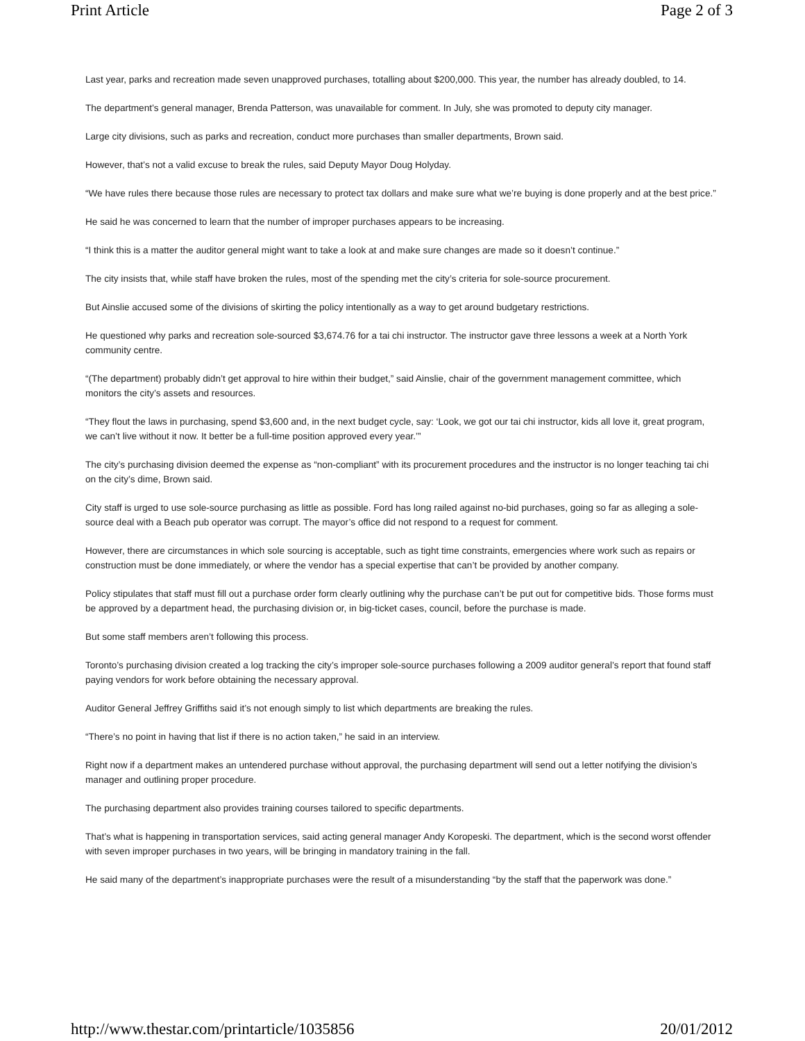Print Article Page 2 of 3
Last year, parks and recreation made seven unapproved purchases, totalling about $200,000. This year, the number has already doubled, to 14.
The department’s general manager, Brenda Patterson, was unavailable for comment. In July, she was promoted to deputy city manager.
Large city divisions, such as parks and recreation, conduct more purchases than smaller departments, Brown said.
However, that’s not a valid excuse to break the rules, said Deputy Mayor Doug Holyday.
“We have rules there because those rules are necessary to protect tax dollars and make sure what we’re buying is done properly and at the best price.”
He said he was concerned to learn that the number of improper purchases appears to be increasing.
“I think this is a matter the auditor general might want to take a look at and make sure changes are made so it doesn’t continue.”
The city insists that, while staff have broken the rules, most of the spending met the city’s criteria for sole-source procurement.
But Ainslie accused some of the divisions of skirting the policy intentionally as a way to get around budgetary restrictions.
He questioned why parks and recreation sole-sourced $3,674.76 for a tai chi instructor. The instructor gave three lessons a week at a North York community centre.
“(The department) probably didn’t get approval to hire within their budget,” said Ainslie, chair of the government management committee, which monitors the city’s assets and resources.
“They flout the laws in purchasing, spend $3,600 and, in the next budget cycle, say: ‘Look, we got our tai chi instructor, kids all love it, great program, we can’t live without it now. It better be a full-time position approved every year.’”
The city’s purchasing division deemed the expense as “non-compliant” with its procurement procedures and the instructor is no longer teaching tai chi on the city’s dime, Brown said.
City staff is urged to use sole-source purchasing as little as possible. Ford has long railed against no-bid purchases, going so far as alleging a sole-source deal with a Beach pub operator was corrupt. The mayor’s office did not respond to a request for comment.
However, there are circumstances in which sole sourcing is acceptable, such as tight time constraints, emergencies where work such as repairs or construction must be done immediately, or where the vendor has a special expertise that can’t be provided by another company.
Policy stipulates that staff must fill out a purchase order form clearly outlining why the purchase can’t be put out for competitive bids. Those forms must be approved by a department head, the purchasing division or, in big-ticket cases, council, before the purchase is made.
But some staff members aren’t following this process.
Toronto’s purchasing division created a log tracking the city’s improper sole-source purchases following a 2009 auditor general’s report that found staff paying vendors for work before obtaining the necessary approval.
Auditor General Jeffrey Griffiths said it’s not enough simply to list which departments are breaking the rules.
“There’s no point in having that list if there is no action taken,” he said in an interview.
Right now if a department makes an untendered purchase without approval, the purchasing department will send out a letter notifying the division’s manager and outlining proper procedure.
The purchasing department also provides training courses tailored to specific departments.
That’s what is happening in transportation services, said acting general manager Andy Koropeski. The department, which is the second worst offender with seven improper purchases in two years, will be bringing in mandatory training in the fall.
He said many of the department’s inappropriate purchases were the result of a misunderstanding “by the staff that the paperwork was done.”
http://www.thestar.com/printarticle/1035856 20/01/2012